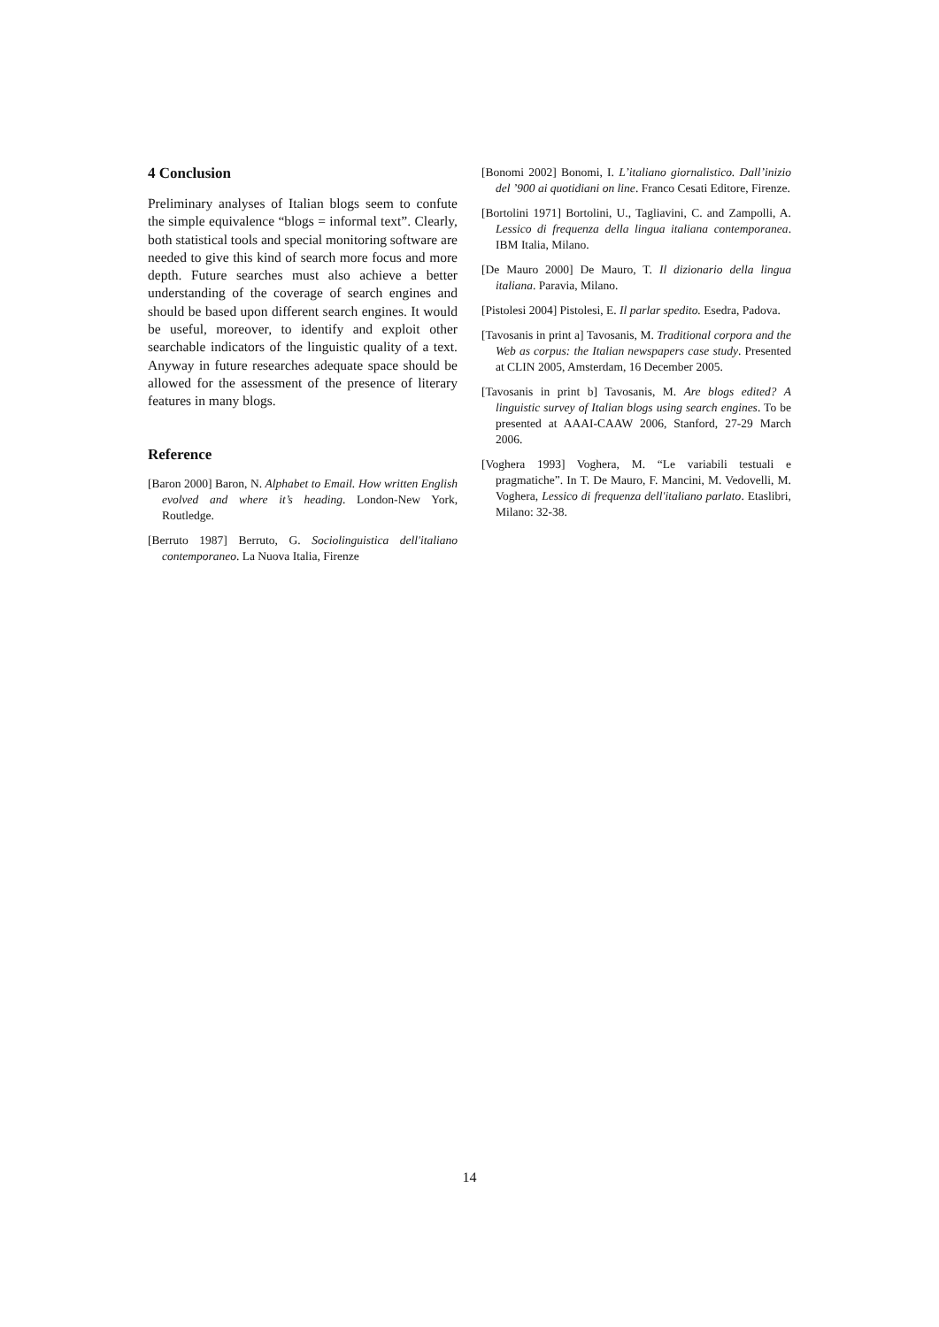4 Conclusion
Preliminary analyses of Italian blogs seem to confute the simple equivalence “blogs = informal text”. Clearly, both statistical tools and special monitoring software are needed to give this kind of search more focus and more depth. Future searches must also achieve a better understanding of the coverage of search engines and should be based upon different search engines. It would be useful, moreover, to identify and exploit other searchable indicators of the linguistic quality of a text. Anyway in future researches adequate space should be allowed for the assessment of the presence of literary features in many blogs.
Reference
[Baron 2000] Baron, N. Alphabet to Email. How written English evolved and where it’s heading. London-New York, Routledge.
[Berruto 1987] Berruto, G. Sociolinguistica dell'italiano contemporaneo. La Nuova Italia, Firenze
[Bonomi 2002] Bonomi, I. L’italiano giornalistico. Dall’inizio del ’900 ai quotidiani on line. Franco Cesati Editore, Firenze.
[Bortolini 1971] Bortolini, U., Tagliavini, C. and Zampolli, A. Lessico di frequenza della lingua italiana contemporanea. IBM Italia, Milano.
[De Mauro 2000] De Mauro, T. Il dizionario della lingua italiana. Paravia, Milano.
[Pistolesi 2004] Pistolesi, E. Il parlar spedito. Esedra, Padova.
[Tavosanis in print a] Tavosanis, M. Traditional corpora and the Web as corpus: the Italian newspapers case study. Presented at CLIN 2005, Amsterdam, 16 December 2005.
[Tavosanis in print b] Tavosanis, M. Are blogs edited? A linguistic survey of Italian blogs using search engines. To be presented at AAAI-CAAW 2006, Stanford, 27-29 March 2006.
[Voghera 1993] Voghera, M. “Le variabili testuali e pragmatiche”. In T. De Mauro, F. Mancini, M. Vedovelli, M. Voghera, Lessico di frequenza dell'italiano parlato. Etaslibri, Milano: 32-38.
14